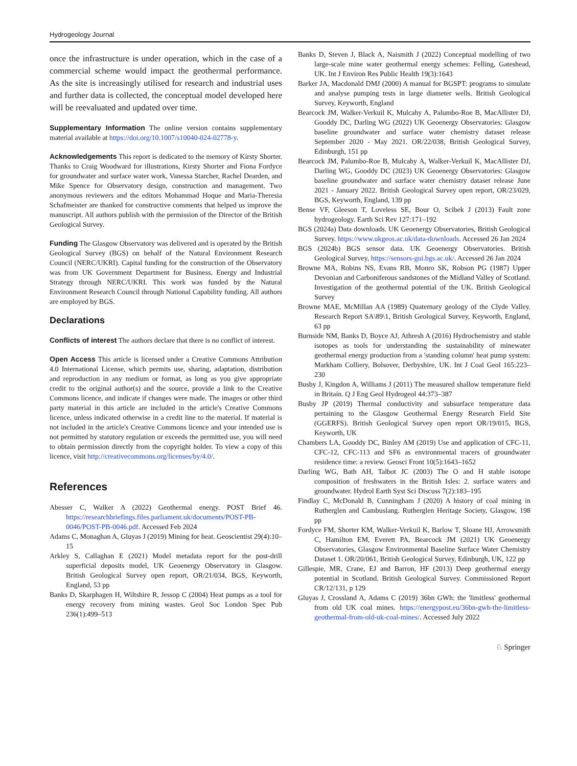Hydrogeology Journal
once the infrastructure is under operation, which in the case of a commercial scheme would impact the geothermal performance. As the site is increasingly utilised for research and industrial uses and further data is collected, the conceptual model developed here will be reevaluated and updated over time.
Supplementary Information The online version contains supplementary material available at https://doi.org/10.1007/s10040-024-02778-y.
Acknowledgements This report is dedicated to the memory of Kirsty Shorter. Thanks to Craig Woodward for illustrations, Kirsty Shorter and Fiona Fordyce for groundwater and surface water work, Vanessa Starcher, Rachel Dearden, and Mike Spence for Observatory design, construction and management. Two anonymous reviewers and the editors Mohammad Hoque and Maria-Theresia Schafmeister are thanked for constructive comments that helped us improve the manuscript. All authors publish with the permission of the Director of the British Geological Survey.
Funding The Glasgow Observatory was delivered and is operated by the British Geological Survey (BGS) on behalf of the Natural Environment Research Council (NERC/UKRI). Capital funding for the construction of the Observatory was from UK Government Department for Business, Energy and Industrial Strategy through NERC/UKRI. This work was funded by the Natural Environment Research Council through National Capability funding. All authors are employed by BGS.
Declarations
Conflicts of interest The authors declare that there is no conflict of interest.
Open Access This article is licensed under a Creative Commons Attribution 4.0 International License, which permits use, sharing, adaptation, distribution and reproduction in any medium or format, as long as you give appropriate credit to the original author(s) and the source, provide a link to the Creative Commons licence, and indicate if changes were made. The images or other third party material in this article are included in the article's Creative Commons licence, unless indicated otherwise in a credit line to the material. If material is not included in the article's Creative Commons licence and your intended use is not permitted by statutory regulation or exceeds the permitted use, you will need to obtain permission directly from the copyright holder. To view a copy of this licence, visit http://creativecommons.org/licenses/by/4.0/.
References
Abesser C, Walker A (2022) Geothermal energy. POST Brief 46. https://researchbriefings.files.parliament.uk/documents/POST-PB-0046/POST-PB-0046.pdf. Accessed Feb 2024
Adams C, Monaghan A, Gluyas J (2019) Mining for heat. Geoscientist 29(4):10–15
Arkley S, Callaghan E (2021) Model metadata report for the post-drill superficial deposits model, UK Geoenergy Observatory in Glasgow. British Geological Survey open report, OR/21/034, BGS, Keyworth, England, 53 pp
Banks D, Skarphagen H, Wiltshire R, Jessop C (2004) Heat pumps as a tool for energy recovery from mining wastes. Geol Soc London Spec Pub 236(1):499–513
Banks D, Steven J, Black A, Naismith J (2022) Conceptual modelling of two large-scale mine water geothermal energy schemes: Felling, Gateshead, UK. Int J Environ Res Public Health 19(3):1643
Barker JA, Macdonald DMJ (2000) A manual for BGSPT: programs to simulate and analyse pumping tests in large diameter wells. British Geological Survey, Keyworth, England
Bearcock JM, Walker-Verkuil K, Mulcahy A, Palumbo-Roe B, MacAllister DJ, Gooddy DC, Darling WG (2022) UK Geoenergy Observatories: Glasgow baseline groundwater and surface water chemistry dataset release September 2020 - May 2021. OR/22/038, British Geological Survey, Edinburgh, 151 pp
Bearcock JM, Palumbo-Roe B, Mulcahy A, Walker-Verkuil K, MacAllister DJ, Darling WG, Gooddy DC (2023) UK Geoenergy Observatories: Glasgow baseline groundwater and surface water chemistry dataset release June 2021 - January 2022. British Geological Survey open report, OR/23/029, BGS, Keyworth, England, 139 pp
Bense VF, Gleeson T, Loveless SE, Bour O, Scibek J (2013) Fault zone hydrogeology. Earth Sci Rev 127:171–192
BGS (2024a) Data downloads. UK Geoenergy Observatories, British Geological Survey. https://www.ukgeos.ac.uk/data-downloads. Accessed 26 Jan 2024
BGS (2024b) BGS sensor data. UK Geoenergy Observatories. British Geological Survey, https://sensors-gui.bgs.ac.uk/. Accessed 26 Jan 2024
Browne MA, Robins NS, Evans RB, Monro SK, Robson PG (1987) Upper Devonian and Carboniferous sandstones of the Midland Valley of Scotland. Investigation of the geothermal potential of the UK. British Geological Survey
Browne MAE, McMillan AA (1989) Quaternary geology of the Clyde Valley. Research Report SA\89\1, British Geological Survey, Keyworth, England, 63 pp
Burnside NM, Banks D, Boyce AJ, Athresh A (2016) Hydrochemistry and stable isotopes as tools for understanding the sustainability of minewater geothermal energy production from a 'standing column' heat pump system: Markham Colliery, Bolsover, Derbyshire, UK. Int J Coal Geol 165:223–230
Busby J, Kingdon A, Williams J (2011) The measured shallow temperature field in Britain. Q J Eng Geol Hydrogeol 44:373–387
Busby JP (2019) Thermal conductivity and subsurface temperature data pertaining to the Glasgow Geothermal Energy Research Field Site (GGERFS). British Geological Survey open report OR/19/015, BGS, Keyworth, UK
Chambers LA, Gooddy DC, Binley AM (2019) Use and application of CFC-11, CFC-12, CFC-113 and SF6 as environmental tracers of groundwater residence time: a review. Geosci Front 10(5):1643–1652
Darling WG, Bath AH, Talbot JC (2003) The O and H stable isotope composition of freshwaters in the British Isles: 2. surface waters and groundwater. Hydrol Earth Syst Sci Discuss 7(2):183–195
Findlay C, McDonald B, Cunningham J (2020) A history of coal mining in Rutherglen and Cambuslang. Rutherglen Heritage Society, Glasgow, 198 pp
Fordyce FM, Shorter KM, Walker-Verkuil K, Barlow T, Sloane HJ, Arrowsmith C, Hamilton EM, Everett PA, Bearcock JM (2021) UK Geoenergy Observatories, Glasgow Environmental Baseline Surface Water Chemistry Dataset 1. OR/20/061, British Geological Survey, Edinburgh, UK, 122 pp
Gillespie, MR, Crane, EJ and Barron, HF (2013) Deep geothermal energy potential in Scotland. British Geological Survey. Commissioned Report CR/12/131, p 129
Gluyas J, Crossland A, Adams C (2019) 36bn GWh: the 'limitless' geothermal from old UK coal mines. https://energypost.eu/36bn-gwh-the-limitless-geothermal-from-old-uk-coal-mines/. Accessed July 2022
♘ Springer